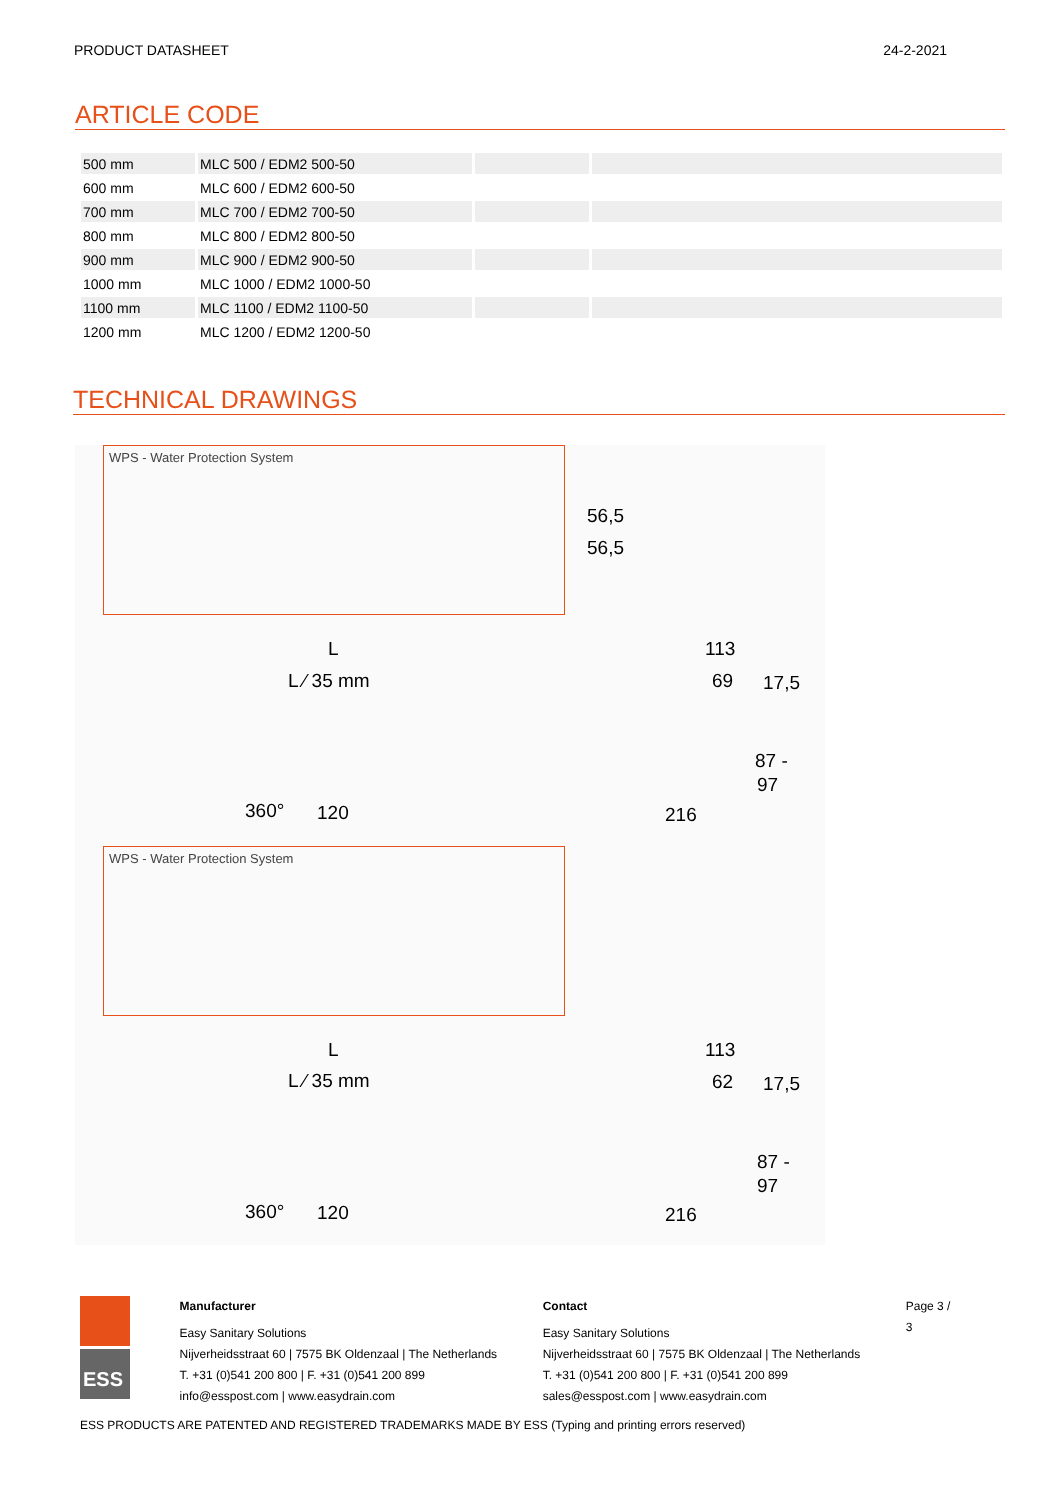PRODUCT DATASHEET 24-2-2021
ARTICLE CODE
| 500 mm | MLC 500 / EDM2 500-50 | | |
| 600 mm | MLC 600 / EDM2 600-50 | | |
| 700 mm | MLC 700 / EDM2 700-50 | | |
| 800 mm | MLC 800 / EDM2 800-50 | | |
| 900 mm | MLC 900 / EDM2 900-50 | | |
| 1000 mm | MLC 1000 / EDM2 1000-50 | | |
| 1100 mm | MLC 1100 / EDM2 1100-50 | | |
| 1200 mm | MLC 1200 / EDM2 1200-50 | | |
TECHNICAL DRAWINGS
WPS - Water Protection System
56,5
56,5
L
L ⁄ 35 mm
113
69 17,5
87 -
97
360° 120 216
WPS - Water Protection System
L
L ⁄ 35 mm
113
62 17,5
87 -
97
360° 120 216
ESS
Manufacturer
Easy Sanitary Solutions
Nijverheidsstraat 60 | 7575 BK Oldenzaal | The Netherlands
T. +31 (0)541 200 800 | F. +31 (0)541 200 899
info@esspost.com | www.easydrain.com
Contact
Easy Sanitary Solutions
Nijverheidsstraat 60 | 7575 BK Oldenzaal | The Netherlands
T. +31 (0)541 200 800 | F. +31 (0)541 200 899
sales@esspost.com | www.easydrain.com
Page 3 / 3
ESS PRODUCTS ARE PATENTED AND REGISTERED TRADEMARKS MADE BY ESS (Typing and printing errors reserved)